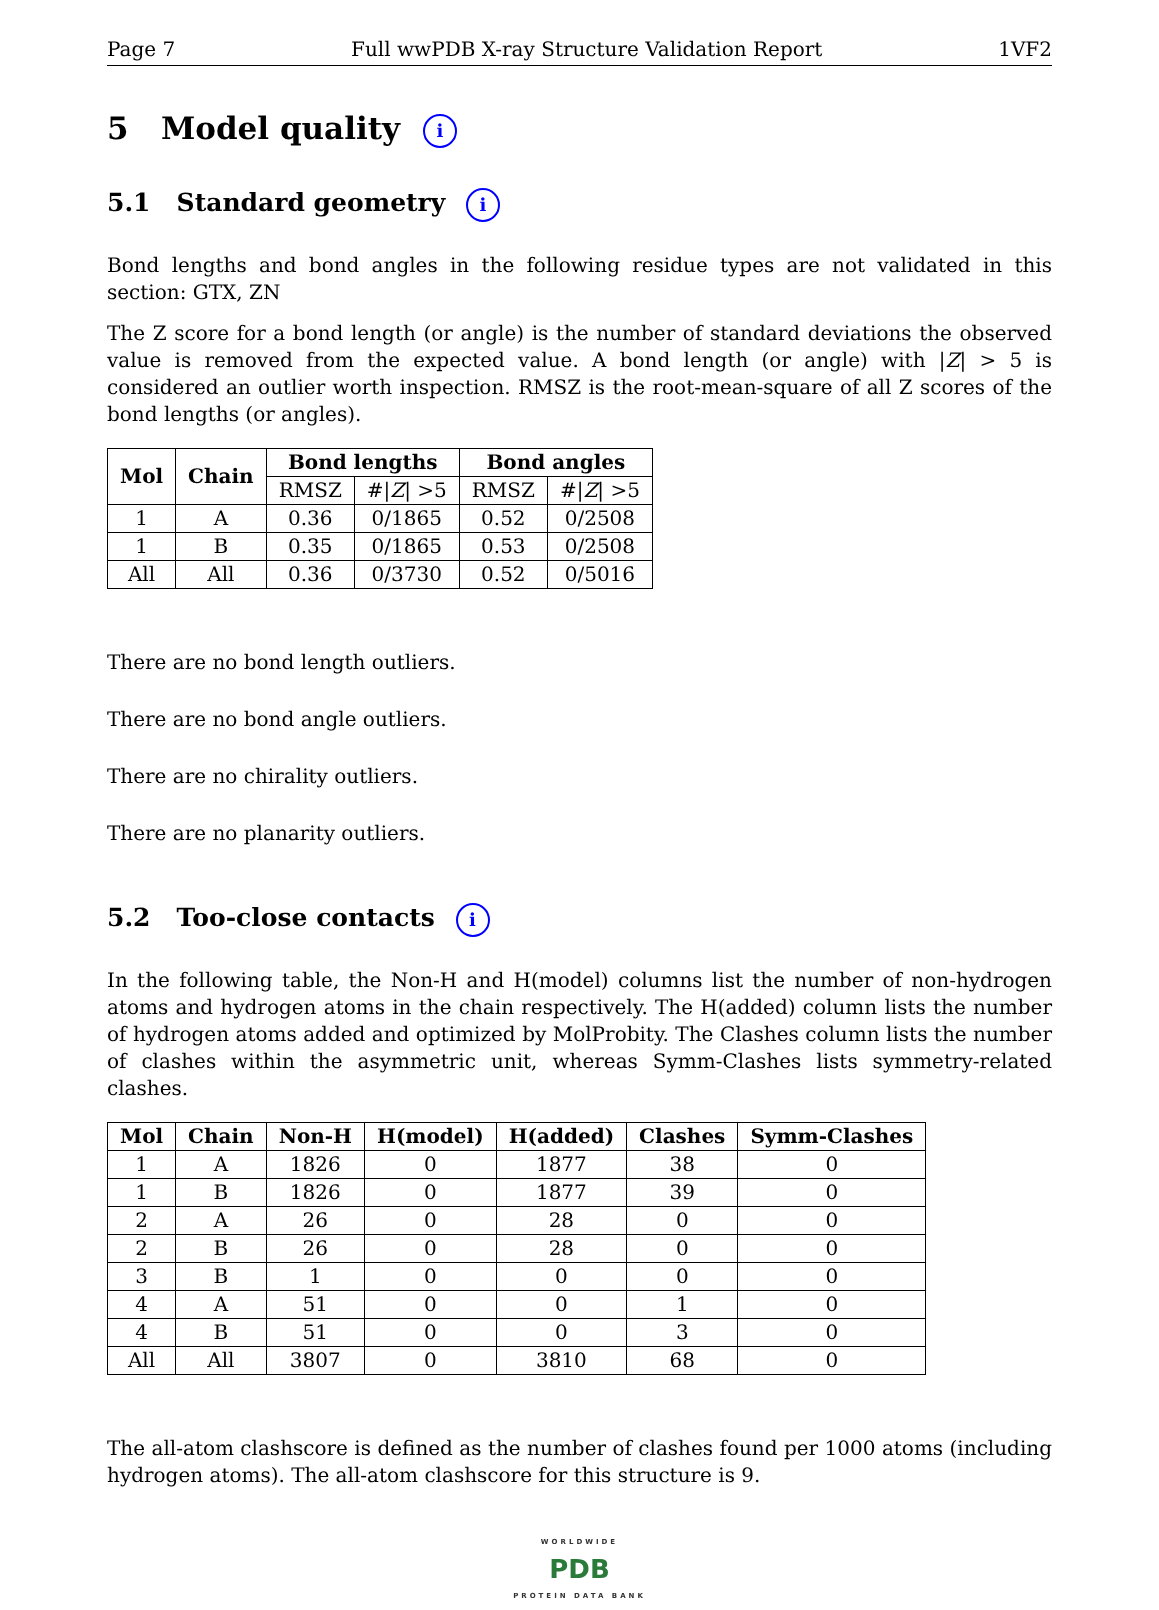Page 7 Full wwPDB X-ray Structure Validation Report 1VF2
5 Model quality i
5.1 Standard geometry i
Bond lengths and bond angles in the following residue types are not validated in this section: GTX, ZN
The Z score for a bond length (or angle) is the number of standard deviations the observed value is removed from the expected value. A bond length (or angle) with |Z| > 5 is considered an outlier worth inspection. RMSZ is the root-mean-square of all Z scores of the bond lengths (or angles).
| Mol | Chain | Bond lengths | | Bond angles | |
| --- | --- | --- | --- | --- | --- |
| | | RMSZ | #/ Z / >5 | RMSZ | #/ Z / >5 |
| 1 | A | 0.36 | 0/1865 | 0.52 | 0/2508 |
| 1 | B | 0.35 | 0/1865 | 0.53 | 0/2508 |
| All | All | 0.36 | 0/3730 | 0.52 | 0/5016 |
There are no bond length outliers.
There are no bond angle outliers.
There are no chirality outliers.
There are no planarity outliers.
5.2 Too-close contacts i
In the following table, the Non-H and H(model) columns list the number of non-hydrogen atoms and hydrogen atoms in the chain respectively. The H(added) column lists the number of hydrogen atoms added and optimized by MolProbity. The Clashes column lists the number of clashes within the asymmetric unit, whereas Symm-Clashes lists symmetry-related clashes.
| Mol | Chain | Non-H | H(model) | H(added) | Clashes | Symm-Clashes |
| --- | --- | --- | --- | --- | --- | --- |
| 1 | A | 1826 | 0 | 1877 | 38 | 0 |
| 1 | B | 1826 | 0 | 1877 | 39 | 0 |
| 2 | A | 26 | 0 | 28 | 0 | 0 |
| 2 | B | 26 | 0 | 28 | 0 | 0 |
| 3 | B | 1 | 0 | 0 | 0 | 0 |
| 4 | A | 51 | 0 | 0 | 1 | 0 |
| 4 | B | 51 | 0 | 0 | 3 | 0 |
| All | All | 3807 | 0 | 3810 | 68 | 0 |
The all-atom clashscore is defined as the number of clashes found per 1000 atoms (including hydrogen atoms). The all-atom clashscore for this structure is 9.
WORLDWIDE
PDB
PROTEIN DATA BANK